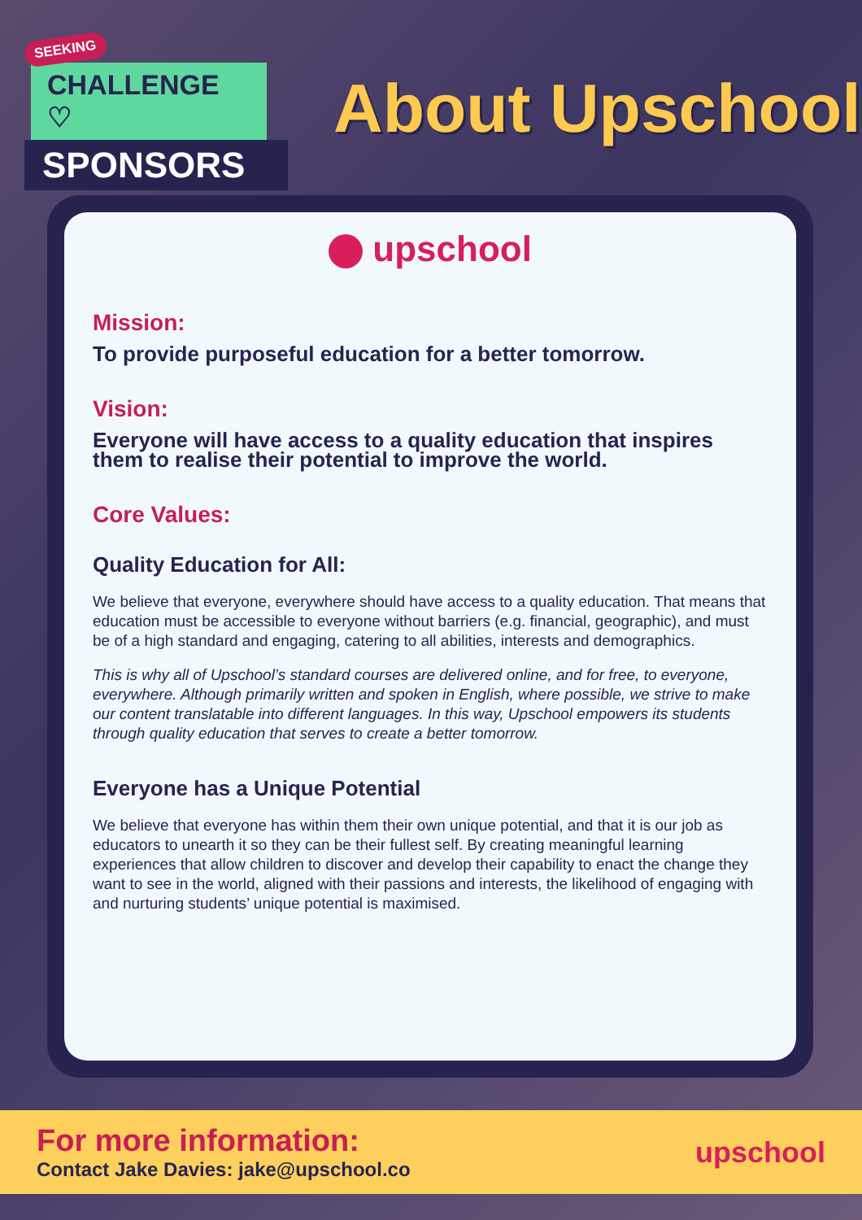SEEKING
CHALLENGE ♡
SPONSORS
About Upschool
upschool
Mission:
To provide purposeful education for a better tomorrow.
Vision:
Everyone will have access to a quality education that inspires them to realise their potential to improve the world.
Core Values:
Quality Education for All:
We believe that everyone, everywhere should have access to a quality education. That means that education must be accessible to everyone without barriers (e.g. financial, geographic), and must be of a high standard and engaging, catering to all abilities, interests and demographics.
This is why all of Upschool’s standard courses are delivered online, and for free, to everyone, everywhere. Although primarily written and spoken in English, where possible, we strive to make our content translatable into different languages. In this way, Upschool empowers its students through quality education that serves to create a better tomorrow.
Everyone has a Unique Potential
We believe that everyone has within them their own unique potential, and that it is our job as educators to unearth it so they can be their fullest self. By creating meaningful learning experiences that allow children to discover and develop their capability to enact the change they want to see in the world, aligned with their passions and interests, the likelihood of engaging with and nurturing students’ unique potential is maximised.
For more information:
Contact Jake Davies: jake@upschool.co
upschool